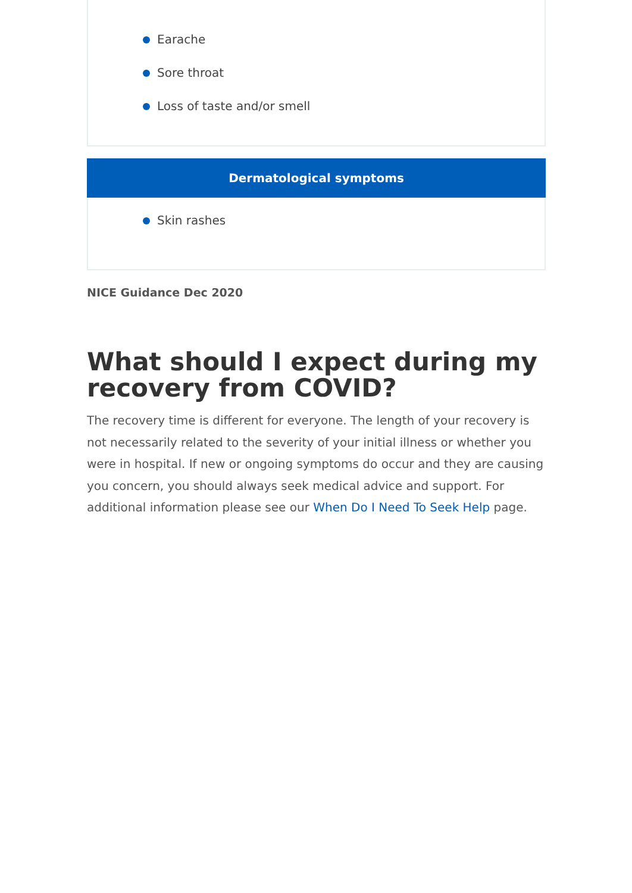Earache
Sore throat
Loss of taste and/or smell
Dermatological symptoms
Skin rashes
NICE Guidance Dec 2020
What should I expect during my recovery from COVID?
The recovery time is different for everyone. The length of your recovery is not necessarily related to the severity of your initial illness or whether you were in hospital. If new or ongoing symptoms do occur and they are causing you concern, you should always seek medical advice and support. For additional information please see our When Do I Need To Seek Help page.